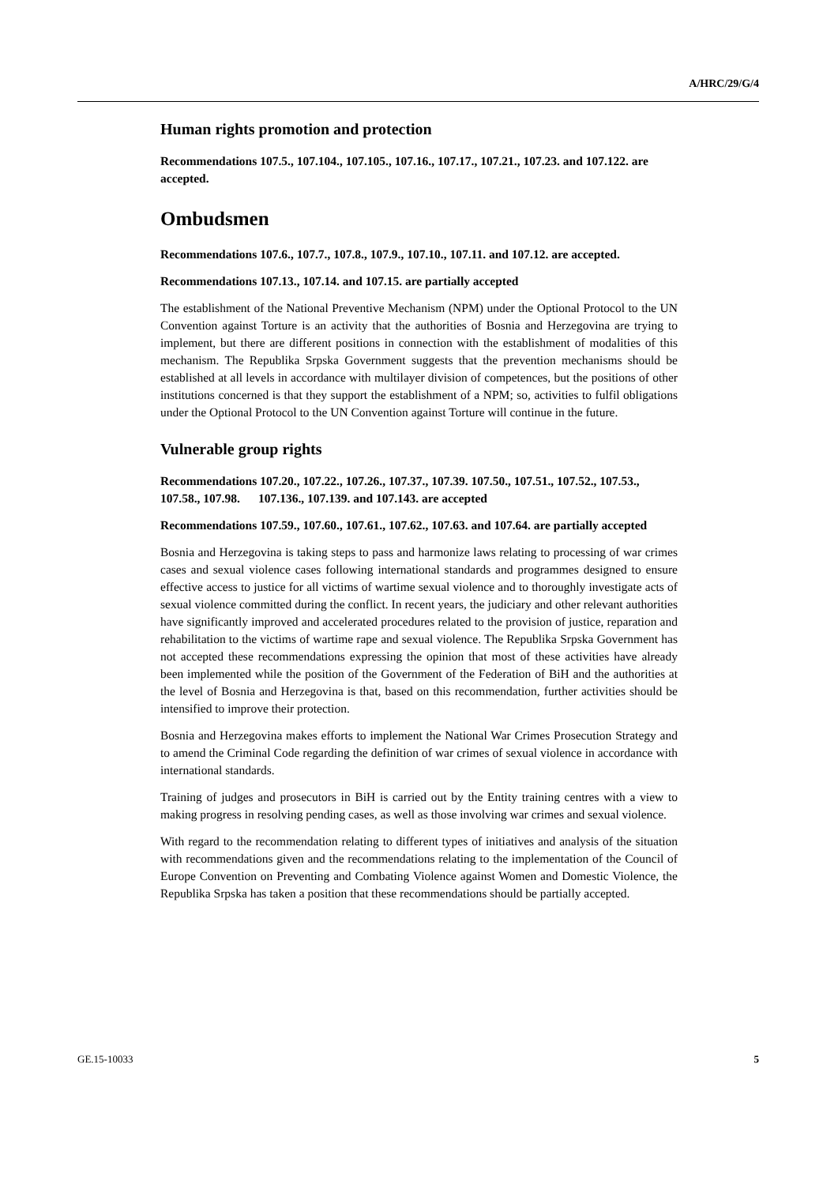A/HRC/29/G/4
Human rights promotion and protection
Recommendations 107.5., 107.104., 107.105., 107.16., 107.17., 107.21., 107.23. and 107.122. are accepted.
Ombudsmen
Recommendations 107.6., 107.7., 107.8., 107.9., 107.10., 107.11. and 107.12. are accepted.
Recommendations 107.13., 107.14. and 107.15. are partially accepted
The establishment of the National Preventive Mechanism (NPM) under the Optional Protocol to the UN Convention against Torture is an activity that the authorities of Bosnia and Herzegovina are trying to implement, but there are different positions in connection with the establishment of modalities of this mechanism. The Republika Srpska Government suggests that the prevention mechanisms should be established at all levels in accordance with multilayer division of competences, but the positions of other institutions concerned is that they support the establishment of a NPM; so, activities to fulfil obligations under the Optional Protocol to the UN Convention against Torture will continue in the future.
Vulnerable group rights
Recommendations 107.20., 107.22., 107.26., 107.37., 107.39. 107.50., 107.51., 107.52., 107.53., 107.58., 107.98. 107.136., 107.139. and 107.143. are accepted
Recommendations 107.59., 107.60., 107.61., 107.62., 107.63. and 107.64. are partially accepted
Bosnia and Herzegovina is taking steps to pass and harmonize laws relating to processing of war crimes cases and sexual violence cases following international standards and programmes designed to ensure effective access to justice for all victims of wartime sexual violence and to thoroughly investigate acts of sexual violence committed during the conflict. In recent years, the judiciary and other relevant authorities have significantly improved and accelerated procedures related to the provision of justice, reparation and rehabilitation to the victims of wartime rape and sexual violence. The Republika Srpska Government has not accepted these recommendations expressing the opinion that most of these activities have already been implemented while the position of the Government of the Federation of BiH and the authorities at the level of Bosnia and Herzegovina is that, based on this recommendation, further activities should be intensified to improve their protection.
Bosnia and Herzegovina makes efforts to implement the National War Crimes Prosecution Strategy and to amend the Criminal Code regarding the definition of war crimes of sexual violence in accordance with international standards.
Training of judges and prosecutors in BiH is carried out by the Entity training centres with a view to making progress in resolving pending cases, as well as those involving war crimes and sexual violence.
With regard to the recommendation relating to different types of initiatives and analysis of the situation with recommendations given and the recommendations relating to the implementation of the Council of Europe Convention on Preventing and Combating Violence against Women and Domestic Violence, the Republika Srpska has taken a position that these recommendations should be partially accepted.
GE.15-10033 5